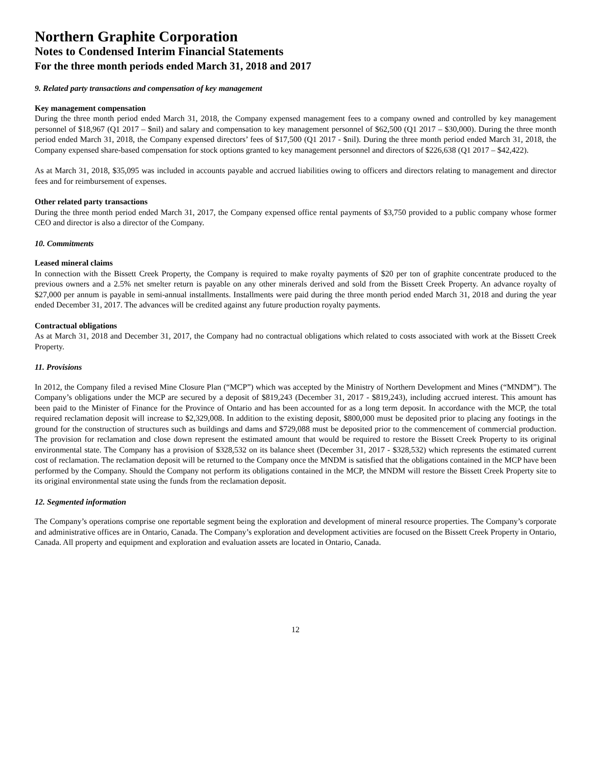Northern Graphite Corporation
Notes to Condensed Interim Financial Statements
For the three month periods ended March 31, 2018 and 2017
9. Related party transactions and compensation of key management
Key management compensation
During the three month period ended March 31, 2018, the Company expensed management fees to a company owned and controlled by key management personnel of $18,967 (Q1 2017 – $nil) and salary and compensation to key management personnel of $62,500 (Q1 2017 – $30,000). During the three month period ended March 31, 2018, the Company expensed directors’ fees of $17,500 (Q1 2017 - $nil). During the three month period ended March 31, 2018, the Company expensed share-based compensation for stock options granted to key management personnel and directors of $226,638 (Q1 2017 – $42,422).
As at March 31, 2018, $35,095 was included in accounts payable and accrued liabilities owing to officers and directors relating to management and director fees and for reimbursement of expenses.
Other related party transactions
During the three month period ended March 31, 2017, the Company expensed office rental payments of $3,750 provided to a public company whose former CEO and director is also a director of the Company.
10. Commitments
Leased mineral claims
In connection with the Bissett Creek Property, the Company is required to make royalty payments of $20 per ton of graphite concentrate produced to the previous owners and a 2.5% net smelter return is payable on any other minerals derived and sold from the Bissett Creek Property. An advance royalty of $27,000 per annum is payable in semi-annual installments. Installments were paid during the three month period ended March 31, 2018 and during the year ended December 31, 2017. The advances will be credited against any future production royalty payments.
Contractual obligations
As at March 31, 2018 and December 31, 2017, the Company had no contractual obligations which related to costs associated with work at the Bissett Creek Property.
11. Provisions
In 2012, the Company filed a revised Mine Closure Plan (“MCP”) which was accepted by the Ministry of Northern Development and Mines (“MNDM”). The Company’s obligations under the MCP are secured by a deposit of $819,243 (December 31, 2017 - $819,243), including accrued interest. This amount has been paid to the Minister of Finance for the Province of Ontario and has been accounted for as a long term deposit. In accordance with the MCP, the total required reclamation deposit will increase to $2,329,008. In addition to the existing deposit, $800,000 must be deposited prior to placing any footings in the ground for the construction of structures such as buildings and dams and $729,088 must be deposited prior to the commencement of commercial production. The provision for reclamation and close down represent the estimated amount that would be required to restore the Bissett Creek Property to its original environmental state. The Company has a provision of $328,532 on its balance sheet (December 31, 2017 - $328,532) which represents the estimated current cost of reclamation. The reclamation deposit will be returned to the Company once the MNDM is satisfied that the obligations contained in the MCP have been performed by the Company. Should the Company not perform its obligations contained in the MCP, the MNDM will restore the Bissett Creek Property site to its original environmental state using the funds from the reclamation deposit.
12. Segmented information
The Company’s operations comprise one reportable segment being the exploration and development of mineral resource properties. The Company’s corporate and administrative offices are in Ontario, Canada. The Company’s exploration and development activities are focused on the Bissett Creek Property in Ontario, Canada. All property and equipment and exploration and evaluation assets are located in Ontario, Canada.
12